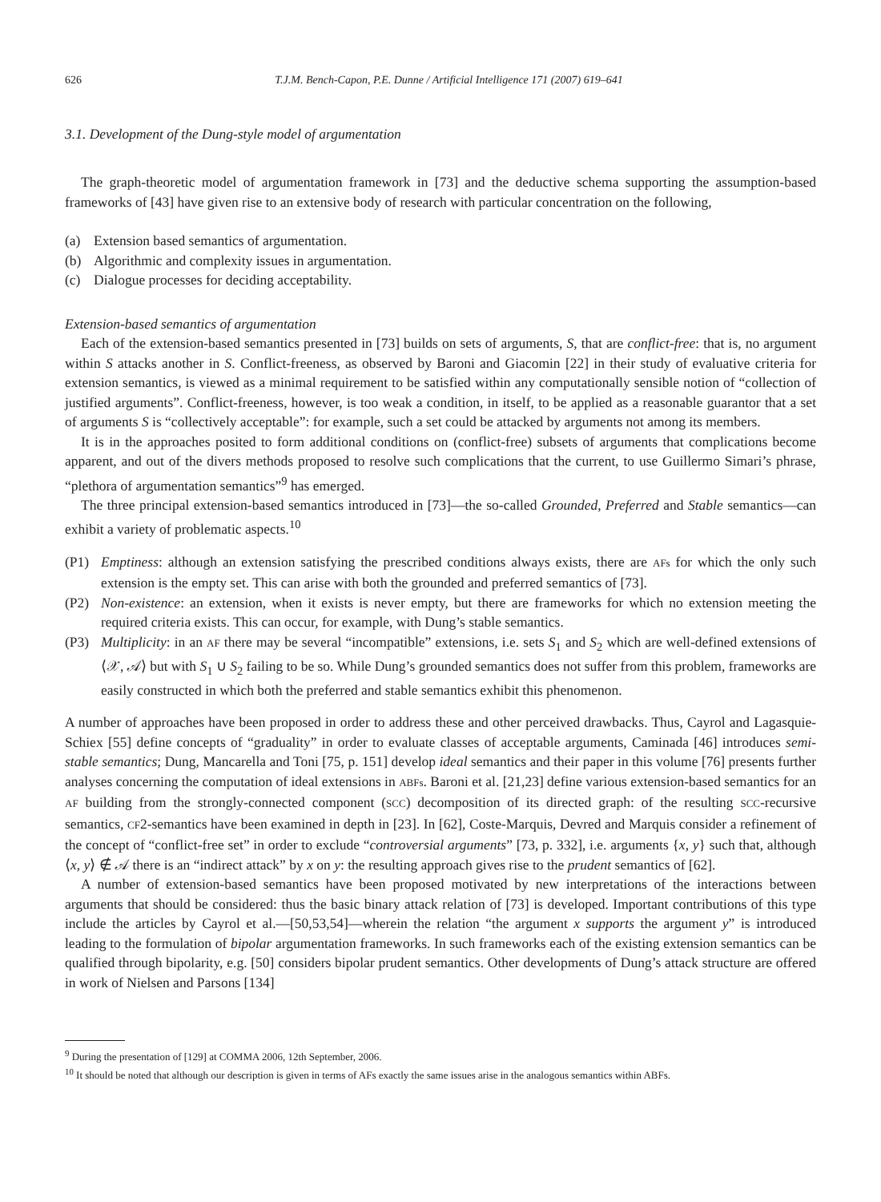626 T.J.M. Bench-Capon, P.E. Dunne / Artificial Intelligence 171 (2007) 619–641
3.1. Development of the Dung-style model of argumentation
The graph-theoretic model of argumentation framework in [73] and the deductive schema supporting the assumption-based frameworks of [43] have given rise to an extensive body of research with particular concentration on the following,
(a) Extension based semantics of argumentation.
(b) Algorithmic and complexity issues in argumentation.
(c) Dialogue processes for deciding acceptability.
Extension-based semantics of argumentation
Each of the extension-based semantics presented in [73] builds on sets of arguments, S, that are conflict-free: that is, no argument within S attacks another in S. Conflict-freeness, as observed by Baroni and Giacomin [22] in their study of evaluative criteria for extension semantics, is viewed as a minimal requirement to be satisfied within any computationally sensible notion of “collection of justified arguments”. Conflict-freeness, however, is too weak a condition, in itself, to be applied as a reasonable guarantor that a set of arguments S is “collectively acceptable”: for example, such a set could be attacked by arguments not among its members.
It is in the approaches posited to form additional conditions on (conflict-free) subsets of arguments that complications become apparent, and out of the divers methods proposed to resolve such complications that the current, to use Guillermo Simari’s phrase, “plethora of argumentation semantics”<sup>9</sup> has emerged.
The three principal extension-based semantics introduced in [73]—the so-called Grounded, Preferred and Stable semantics—can exhibit a variety of problematic aspects.<sup>10</sup>
(P1) Emptiness: although an extension satisfying the prescribed conditions always exists, there are AFs for which the only such extension is the empty set. This can arise with both the grounded and preferred semantics of [73].
(P2) Non-existence: an extension, when it exists is never empty, but there are frameworks for which no extension meeting the required criteria exists. This can occur, for example, with Dung’s stable semantics.
(P3) Multiplicity: in an AF there may be several “incompatible” extensions, i.e. sets S<sub>1</sub> and S<sub>2</sub> which are well-defined extensions of ⟨𝒳, 𝒜⟩ but with S<sub>1</sub> ∪ S<sub>2</sub> failing to be so. While Dung’s grounded semantics does not suffer from this problem, frameworks are easily constructed in which both the preferred and stable semantics exhibit this phenomenon.
A number of approaches have been proposed in order to address these and other perceived drawbacks. Thus, Cayrol and Lagasquie-Schiex [55] define concepts of “graduality” in order to evaluate classes of acceptable arguments, Caminada [46] introduces semi-stable semantics; Dung, Mancarella and Toni [75, p. 151] develop ideal semantics and their paper in this volume [76] presents further analyses concerning the computation of ideal extensions in ABFs. Baroni et al. [21,23] define various extension-based semantics for an AF building from the strongly-connected component (SCC) decomposition of its directed graph: of the resulting SCC-recursive semantics, CF2-semantics have been examined in depth in [23]. In [62], Coste-Marquis, Devred and Marquis consider a refinement of the concept of “conflict-free set” in order to exclude “controversial arguments” [73, p. 332], i.e. arguments {x, y} such that, although ⟨x, y⟩ ∉ 𝒜 there is an “indirect attack” by x on y: the resulting approach gives rise to the prudent semantics of [62].
A number of extension-based semantics have been proposed motivated by new interpretations of the interactions between arguments that should be considered: thus the basic binary attack relation of [73] is developed. Important contributions of this type include the articles by Cayrol et al.—[50,53,54]—wherein the relation “the argument x supports the argument y” is introduced leading to the formulation of bipolar argumentation frameworks. In such frameworks each of the existing extension semantics can be qualified through bipolarity, e.g. [50] considers bipolar prudent semantics. Other developments of Dung’s attack structure are offered in work of Nielsen and Parsons [134]
<sup>9</sup> During the presentation of [129] at COMMA 2006, 12th September, 2006.
<sup>10</sup> It should be noted that although our description is given in terms of AFs exactly the same issues arise in the analogous semantics within ABFs.